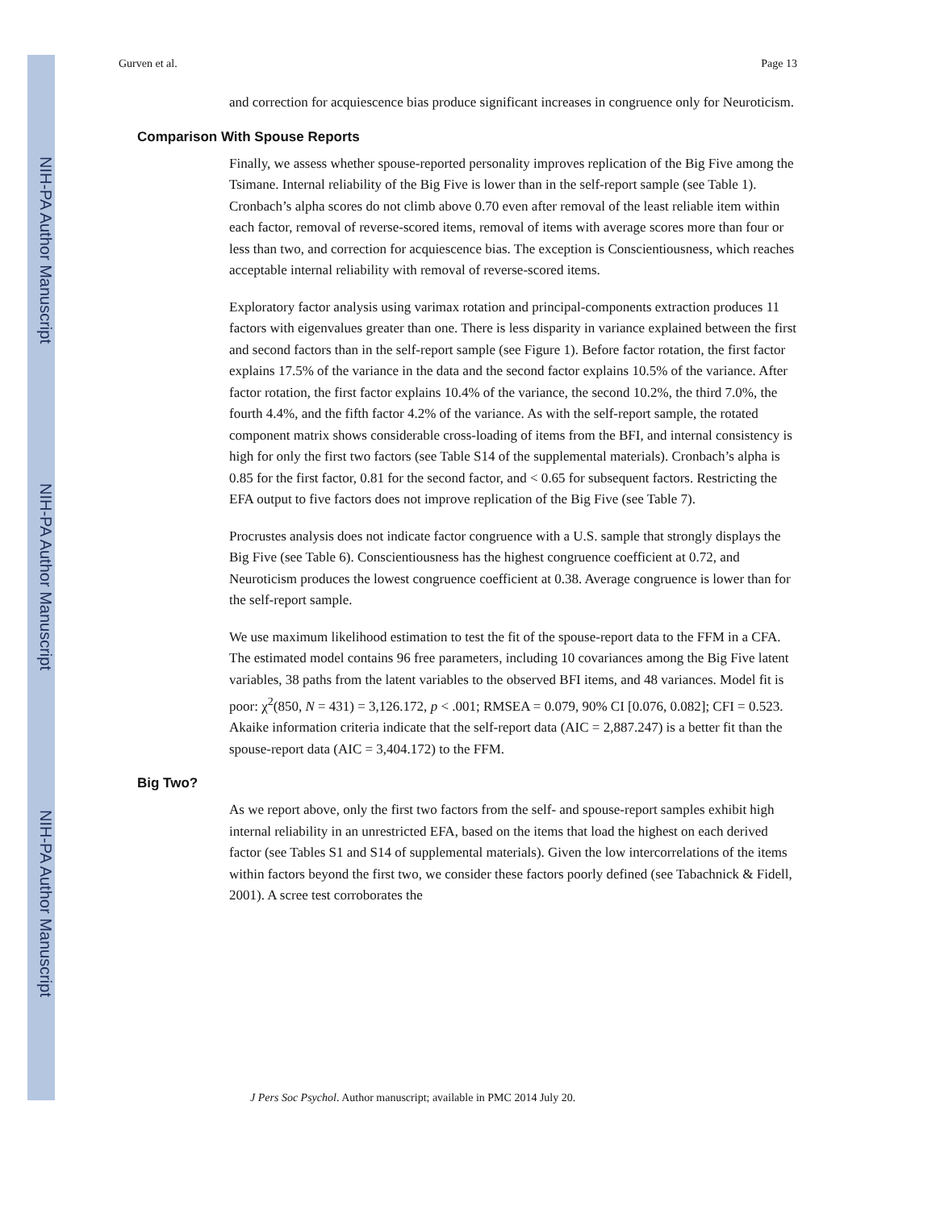NIH-PA Author Manuscript
NIH-PA Author Manuscript
NIH-PA Author Manuscript
Gurven et al. Page 13
and correction for acquiescence bias produce significant increases in congruence only for Neuroticism.
Comparison With Spouse Reports
Finally, we assess whether spouse-reported personality improves replication of the Big Five among the Tsimane. Internal reliability of the Big Five is lower than in the self-report sample (see Table 1). Cronbach’s alpha scores do not climb above 0.70 even after removal of the least reliable item within each factor, removal of reverse-scored items, removal of items with average scores more than four or less than two, and correction for acquiescence bias. The exception is Conscientiousness, which reaches acceptable internal reliability with removal of reverse-scored items.
Exploratory factor analysis using varimax rotation and principal-components extraction produces 11 factors with eigenvalues greater than one. There is less disparity in variance explained between the first and second factors than in the self-report sample (see Figure 1). Before factor rotation, the first factor explains 17.5% of the variance in the data and the second factor explains 10.5% of the variance. After factor rotation, the first factor explains 10.4% of the variance, the second 10.2%, the third 7.0%, the fourth 4.4%, and the fifth factor 4.2% of the variance. As with the self-report sample, the rotated component matrix shows considerable cross-loading of items from the BFI, and internal consistency is high for only the first two factors (see Table S14 of the supplemental materials). Cronbach’s alpha is 0.85 for the first factor, 0.81 for the second factor, and < 0.65 for subsequent factors. Restricting the EFA output to five factors does not improve replication of the Big Five (see Table 7).
Procrustes analysis does not indicate factor congruence with a U.S. sample that strongly displays the Big Five (see Table 6). Conscientiousness has the highest congruence coefficient at 0.72, and Neuroticism produces the lowest congruence coefficient at 0.38. Average congruence is lower than for the self-report sample.
We use maximum likelihood estimation to test the fit of the spouse-report data to the FFM in a CFA. The estimated model contains 96 free parameters, including 10 covariances among the Big Five latent variables, 38 paths from the latent variables to the observed BFI items, and 48 variances. Model fit is poor: χ<sup>2</sup>(850, N = 431) = 3,126.172, p < .001; RMSEA = 0.079, 90% CI [0.076, 0.082]; CFI = 0.523. Akaike information criteria indicate that the self-report data (AIC = 2,887.247) is a better fit than the spouse-report data (AIC = 3,404.172) to the FFM.
Big Two?
As we report above, only the first two factors from the self- and spouse-report samples exhibit high internal reliability in an unrestricted EFA, based on the items that load the highest on each derived factor (see Tables S1 and S14 of supplemental materials). Given the low intercorrelations of the items within factors beyond the first two, we consider these factors poorly defined (see Tabachnick & Fidell, 2001). A scree test corroborates the
J Pers Soc Psychol. Author manuscript; available in PMC 2014 July 20.